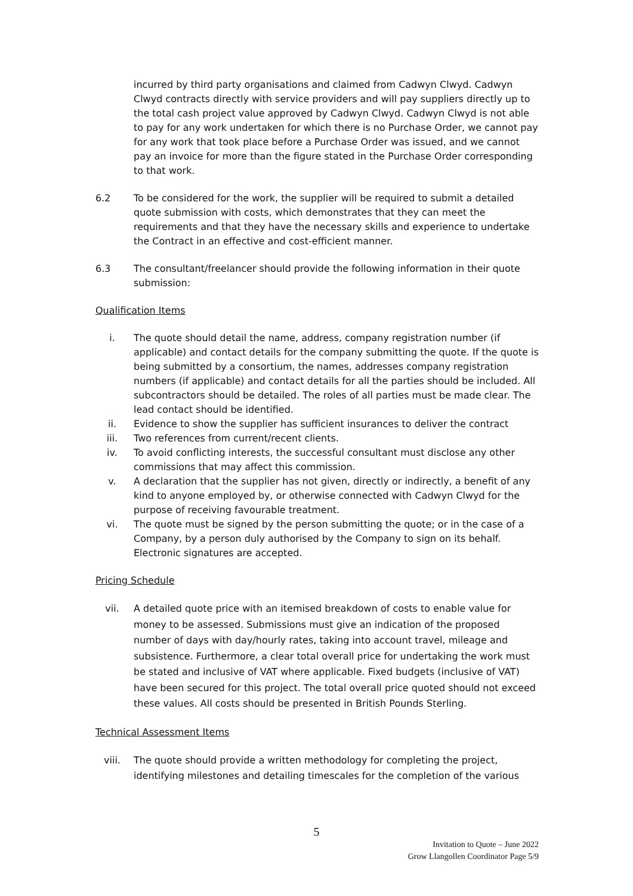incurred by third party organisations and claimed from Cadwyn Clwyd. Cadwyn Clwyd contracts directly with service providers and will pay suppliers directly up to the total cash project value approved by Cadwyn Clwyd. Cadwyn Clwyd is not able to pay for any work undertaken for which there is no Purchase Order, we cannot pay for any work that took place before a Purchase Order was issued, and we cannot pay an invoice for more than the figure stated in the Purchase Order corresponding to that work.
6.2 To be considered for the work, the supplier will be required to submit a detailed quote submission with costs, which demonstrates that they can meet the requirements and that they have the necessary skills and experience to undertake the Contract in an effective and cost-efficient manner.
6.3 The consultant/freelancer should provide the following information in their quote submission:
Qualification Items
i. The quote should detail the name, address, company registration number (if applicable) and contact details for the company submitting the quote. If the quote is being submitted by a consortium, the names, addresses company registration numbers (if applicable) and contact details for all the parties should be included. All subcontractors should be detailed. The roles of all parties must be made clear. The lead contact should be identified.
ii. Evidence to show the supplier has sufficient insurances to deliver the contract
iii. Two references from current/recent clients.
iv. To avoid conflicting interests, the successful consultant must disclose any other commissions that may affect this commission.
v. A declaration that the supplier has not given, directly or indirectly, a benefit of any kind to anyone employed by, or otherwise connected with Cadwyn Clwyd for the purpose of receiving favourable treatment.
vi. The quote must be signed by the person submitting the quote; or in the case of a Company, by a person duly authorised by the Company to sign on its behalf. Electronic signatures are accepted.
Pricing Schedule
vii. A detailed quote price with an itemised breakdown of costs to enable value for money to be assessed. Submissions must give an indication of the proposed number of days with day/hourly rates, taking into account travel, mileage and subsistence. Furthermore, a clear total overall price for undertaking the work must be stated and inclusive of VAT where applicable. Fixed budgets (inclusive of VAT) have been secured for this project. The total overall price quoted should not exceed these values. All costs should be presented in British Pounds Sterling.
Technical Assessment Items
viii. The quote should provide a written methodology for completing the project, identifying milestones and detailing timescales for the completion of the various
5
Invitation to Quote – June 2022
Grow Llangollen Coordinator Page 5/9